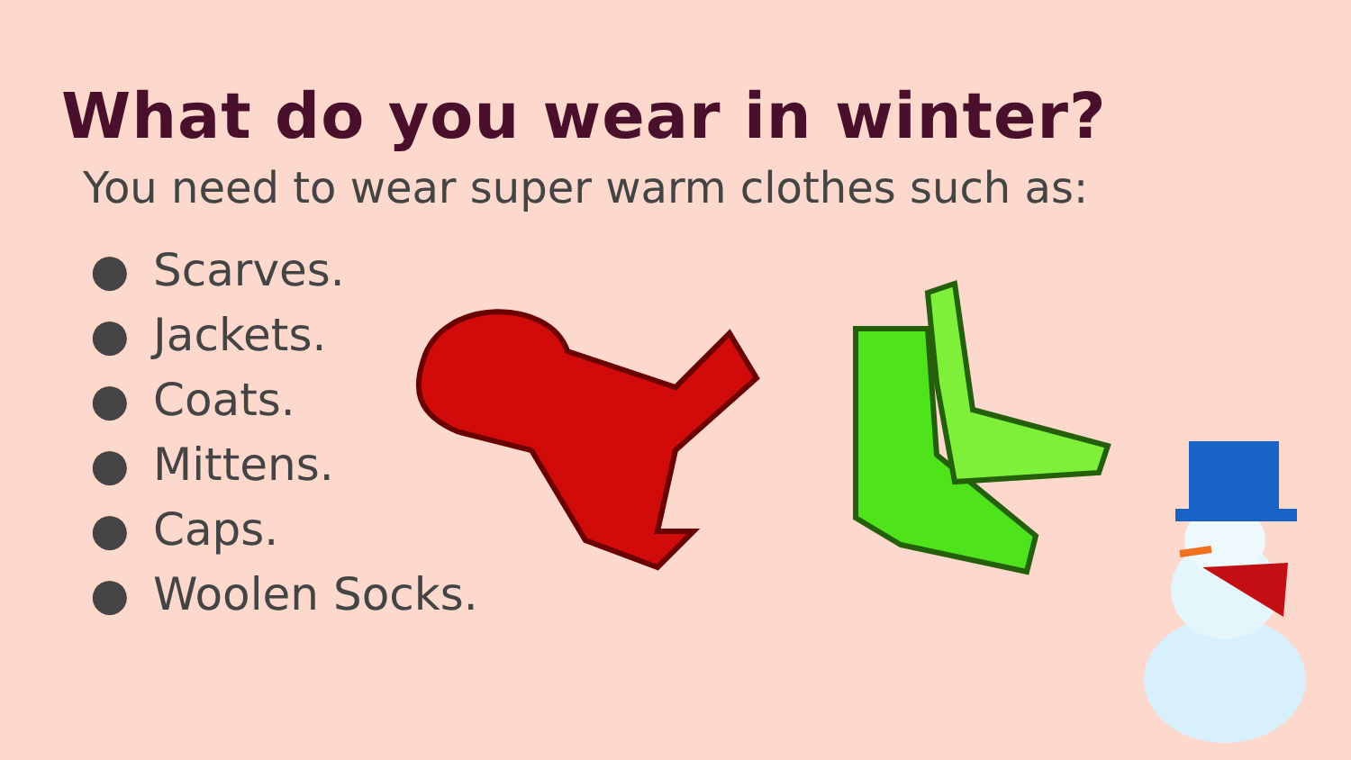What do you wear in winter?
You need to wear super warm clothes such as:
● Scarves.
● Jackets.
● Coats.
● Mittens.
● Caps.
● Woolen Socks.